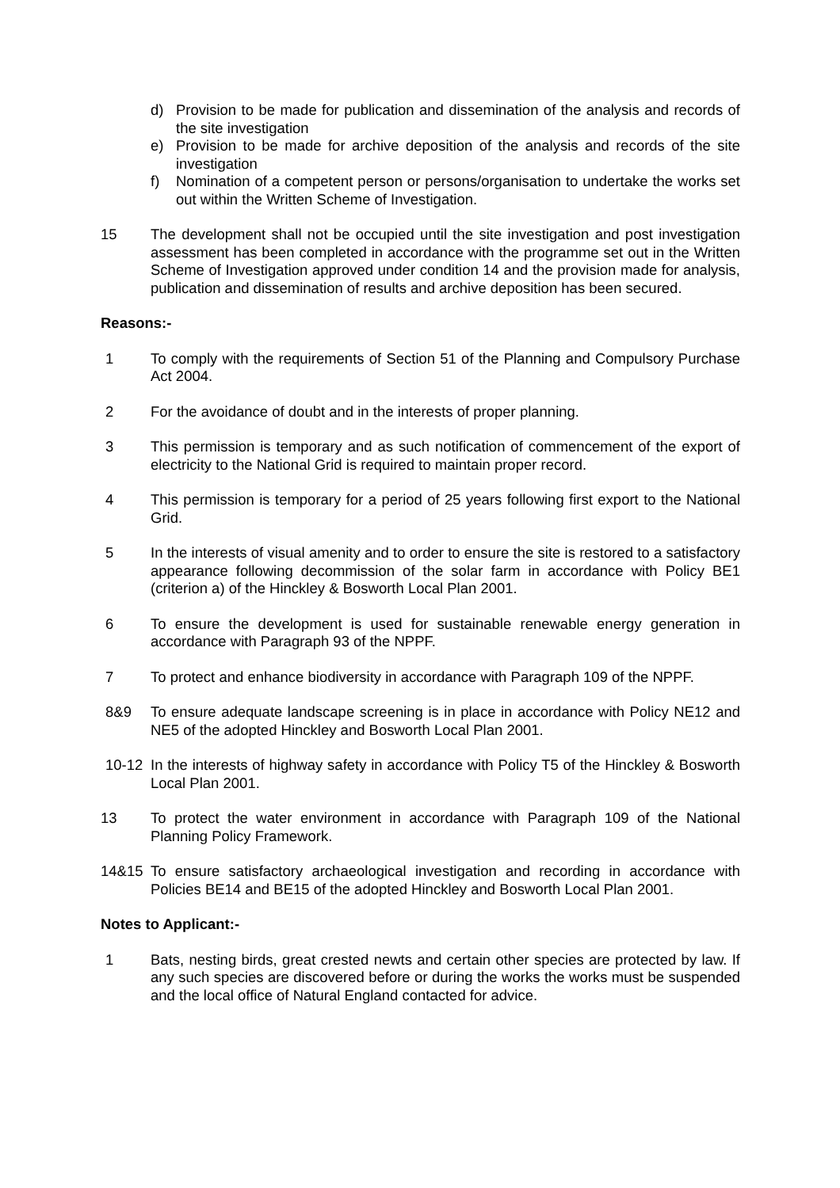d) Provision to be made for publication and dissemination of the analysis and records of the site investigation
e) Provision to be made for archive deposition of the analysis and records of the site investigation
f) Nomination of a competent person or persons/organisation to undertake the works set out within the Written Scheme of Investigation.
15 The development shall not be occupied until the site investigation and post investigation assessment has been completed in accordance with the programme set out in the Written Scheme of Investigation approved under condition 14 and the provision made for analysis, publication and dissemination of results and archive deposition has been secured.
Reasons:-
1 To comply with the requirements of Section 51 of the Planning and Compulsory Purchase Act 2004.
2 For the avoidance of doubt and in the interests of proper planning.
3 This permission is temporary and as such notification of commencement of the export of electricity to the National Grid is required to maintain proper record.
4 This permission is temporary for a period of 25 years following first export to the National Grid.
5 In the interests of visual amenity and to order to ensure the site is restored to a satisfactory appearance following decommission of the solar farm in accordance with Policy BE1 (criterion a) of the Hinckley & Bosworth Local Plan 2001.
6 To ensure the development is used for sustainable renewable energy generation in accordance with Paragraph 93 of the NPPF.
7 To protect and enhance biodiversity in accordance with Paragraph 109 of the NPPF.
8&9 To ensure adequate landscape screening is in place in accordance with Policy NE12 and NE5 of the adopted Hinckley and Bosworth Local Plan 2001.
10-12 In the interests of highway safety in accordance with Policy T5 of the Hinckley & Bosworth Local Plan 2001.
13 To protect the water environment in accordance with Paragraph 109 of the National Planning Policy Framework.
14&15 To ensure satisfactory archaeological investigation and recording in accordance with Policies BE14 and BE15 of the adopted Hinckley and Bosworth Local Plan 2001.
Notes to Applicant:-
1 Bats, nesting birds, great crested newts and certain other species are protected by law. If any such species are discovered before or during the works the works must be suspended and the local office of Natural England contacted for advice.